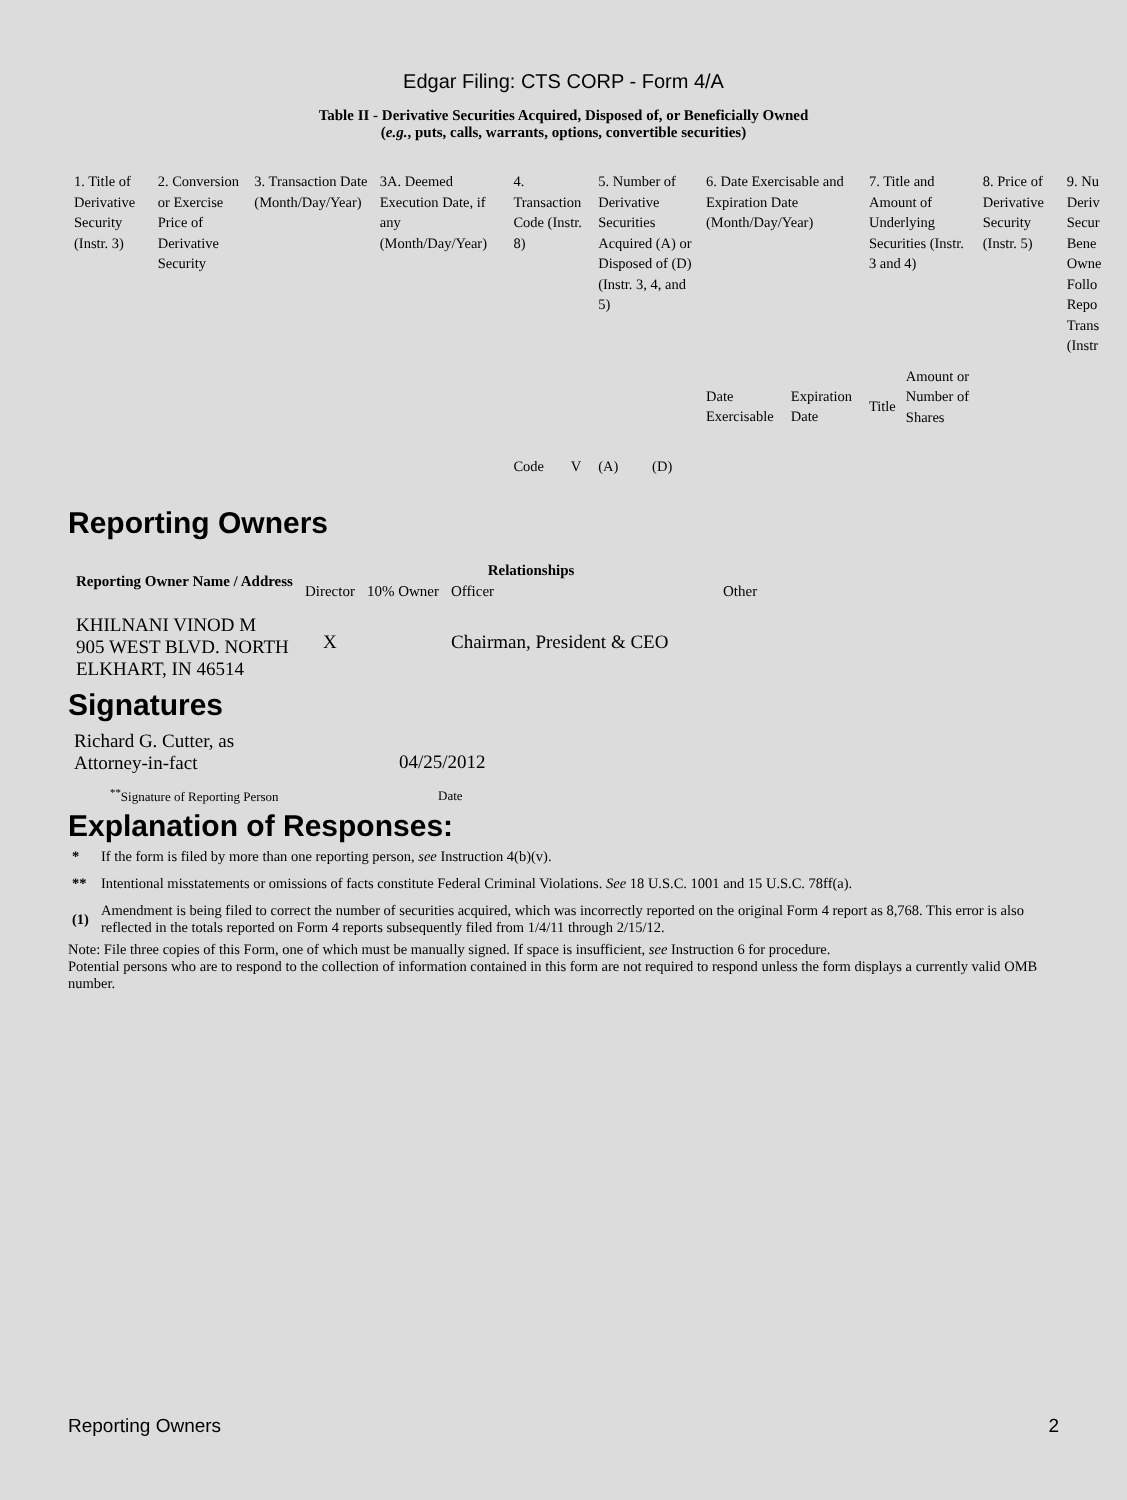Edgar Filing: CTS CORP - Form 4/A
Table II - Derivative Securities Acquired, Disposed of, or Beneficially Owned
(e.g., puts, calls, warrants, options, convertible securities)
| 1. Title of Derivative Security (Instr. 3) | 2. Conversion or Exercise Price of Derivative Security | 3. Transaction Date (Month/Day/Year) | 3A. Deemed Execution Date, if any (Month/Day/Year) | 4. Transaction Code (Instr. 8) | | 5. Number of Derivative Securities Acquired (A) or Disposed of (D) (Instr. 3, 4, and 5) | | 6. Date Exercisable and Expiration Date (Month/Day/Year) | | 7. Title and Amount of Underlying Securities (Instr. 3 and 4) | | 8. Price of Derivative Security (Instr. 5) | 9. Nu Deriv Secur Bene Owne Follo Repo Trans (Instr |
| | | | | Code | V | (A) | (D) | Date Exercisable | Expiration Date | Title | Amount or Number of Shares | | |
Reporting Owners
| Reporting Owner Name / Address | Relationships | | | |
| --- | --- | --- | --- | --- |
| | Director | 10% Owner | Officer | Other |
| KHILNANI VINOD M 905 WEST BLVD. NORTH ELKHART, IN 46514 | X | | Chairman, President & CEO | |
Signatures
| Richard G. Cutter, as Attorney-in-fact | 04/25/2012 |
| <sup>**</sup> Signature of Reporting Person | Date |
Explanation of Responses:
| * | If the form is filed by more than one reporting person, see Instruction 4(b)(v). |
| ** | Intentional misstatements or omissions of facts constitute Federal Criminal Violations. See 18 U.S.C. 1001 and 15 U.S.C. 78ff(a). |
| (1) | Amendment is being filed to correct the number of securities acquired, which was incorrectly reported on the original Form 4 report as 8,768. This error is also reflected in the totals reported on Form 4 reports subsequently filed from 1/4/11 through 2/15/12. |
Note: File three copies of this Form, one of which must be manually signed. If space is insufficient, see Instruction 6 for procedure.
Potential persons who are to respond to the collection of information contained in this form are not required to respond unless the form displays a currently valid OMB number.
Reporting Owners 2